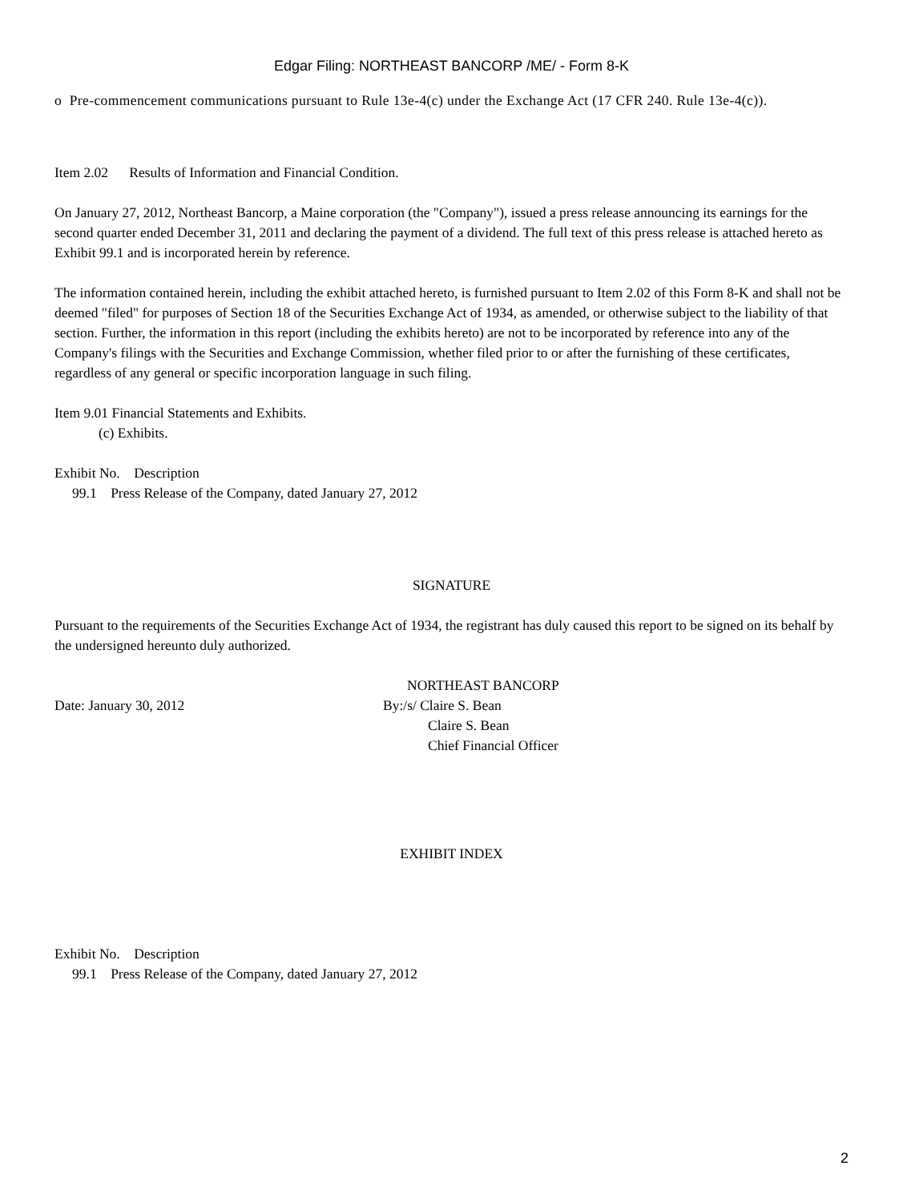Edgar Filing: NORTHEAST BANCORP /ME/ - Form 8-K
o Pre-commencement communications pursuant to Rule 13e-4(c) under the Exchange Act (17 CFR 240. Rule 13e-4(c)).
Item 2.02 Results of Information and Financial Condition.
On January 27, 2012, Northeast Bancorp, a Maine corporation (the "Company"), issued a press release announcing its earnings for the second quarter ended December 31, 2011 and declaring the payment of a dividend. The full text of this press release is attached hereto as Exhibit 99.1 and is incorporated herein by reference.
The information contained herein, including the exhibit attached hereto, is furnished pursuant to Item 2.02 of this Form 8-K and shall not be deemed "filed" for purposes of Section 18 of the Securities Exchange Act of 1934, as amended, or otherwise subject to the liability of that section. Further, the information in this report (including the exhibits hereto) are not to be incorporated by reference into any of the Company's filings with the Securities and Exchange Commission, whether filed prior to or after the furnishing of these certificates, regardless of any general or specific incorporation language in such filing.
Item 9.01 Financial Statements and Exhibits.
(c) Exhibits.
Exhibit No. Description
99.1 Press Release of the Company, dated January 27, 2012
SIGNATURE
Pursuant to the requirements of the Securities Exchange Act of 1934, the registrant has duly caused this report to be signed on its behalf by the undersigned hereunto duly authorized.
Date: January 30, 2012
NORTHEAST BANCORP
By:/s/ Claire S. Bean
Claire S. Bean
Chief Financial Officer
EXHIBIT INDEX
Exhibit No. Description
99.1 Press Release of the Company, dated January 27, 2012
2